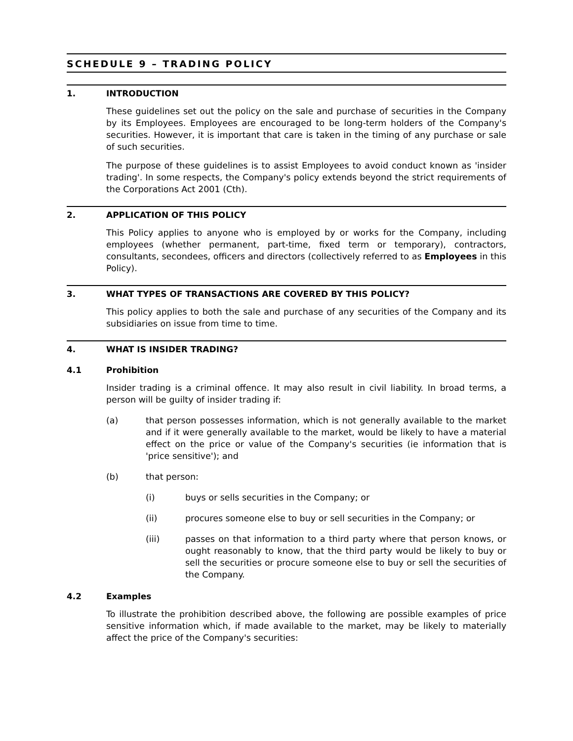SCHEDULE 9 – TRADING POLICY
1. INTRODUCTION
These guidelines set out the policy on the sale and purchase of securities in the Company by its Employees. Employees are encouraged to be long-term holders of the Company's securities. However, it is important that care is taken in the timing of any purchase or sale of such securities.
The purpose of these guidelines is to assist Employees to avoid conduct known as 'insider trading'. In some respects, the Company's policy extends beyond the strict requirements of the Corporations Act 2001 (Cth).
2. APPLICATION OF THIS POLICY
This Policy applies to anyone who is employed by or works for the Company, including employees (whether permanent, part-time, fixed term or temporary), contractors, consultants, secondees, officers and directors (collectively referred to as Employees in this Policy).
3. WHAT TYPES OF TRANSACTIONS ARE COVERED BY THIS POLICY?
This policy applies to both the sale and purchase of any securities of the Company and its subsidiaries on issue from time to time.
4. WHAT IS INSIDER TRADING?
4.1 Prohibition
Insider trading is a criminal offence. It may also result in civil liability. In broad terms, a person will be guilty of insider trading if:
(a) that person possesses information, which is not generally available to the market and if it were generally available to the market, would be likely to have a material effect on the price or value of the Company's securities (ie information that is 'price sensitive'); and
(b) that person:
(i) buys or sells securities in the Company; or
(ii) procures someone else to buy or sell securities in the Company; or
(iii) passes on that information to a third party where that person knows, or ought reasonably to know, that the third party would be likely to buy or sell the securities or procure someone else to buy or sell the securities of the Company.
4.2 Examples
To illustrate the prohibition described above, the following are possible examples of price sensitive information which, if made available to the market, may be likely to materially affect the price of the Company's securities: